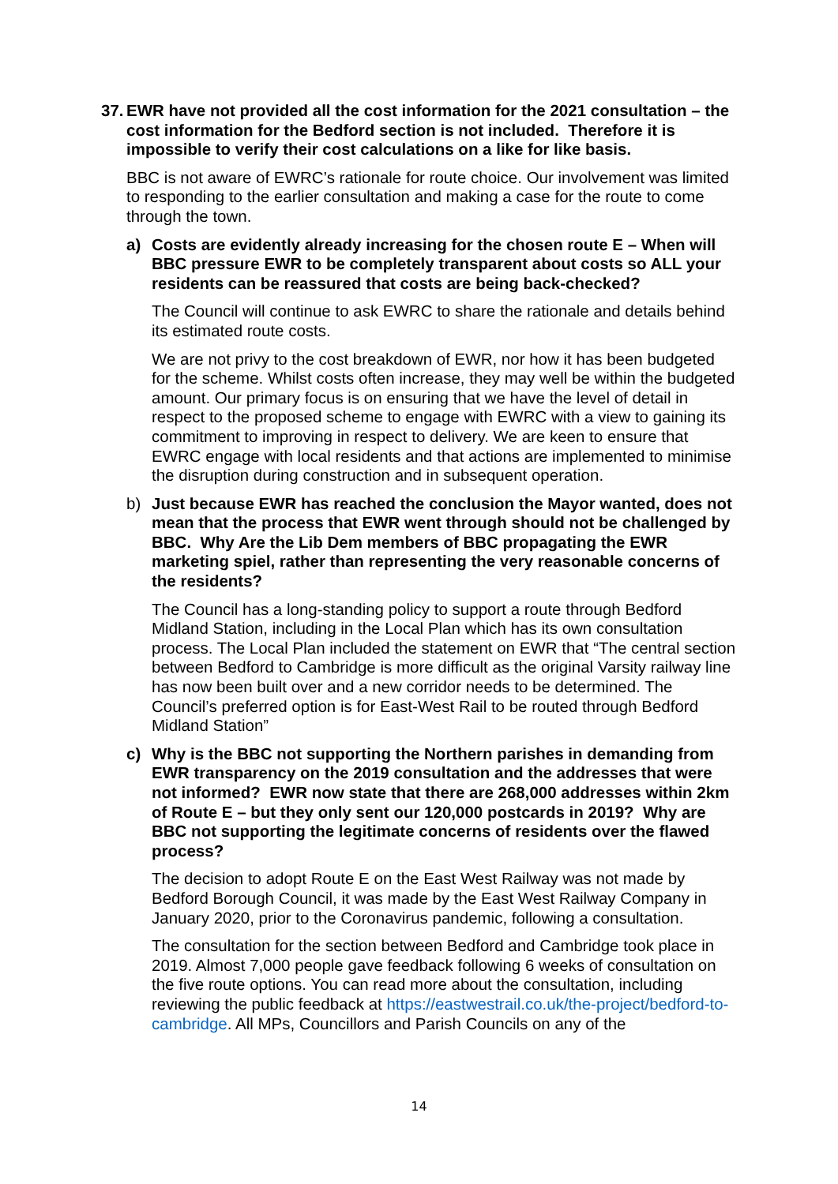37. EWR have not provided all the cost information for the 2021 consultation – the cost information for the Bedford section is not included. Therefore it is impossible to verify their cost calculations on a like for like basis.
BBC is not aware of EWRC’s rationale for route choice. Our involvement was limited to responding to the earlier consultation and making a case for the route to come through the town.
a) Costs are evidently already increasing for the chosen route E – When will BBC pressure EWR to be completely transparent about costs so ALL your residents can be reassured that costs are being back-checked?
The Council will continue to ask EWRC to share the rationale and details behind its estimated route costs.
We are not privy to the cost breakdown of EWR, nor how it has been budgeted for the scheme. Whilst costs often increase, they may well be within the budgeted amount. Our primary focus is on ensuring that we have the level of detail in respect to the proposed scheme to engage with EWRC with a view to gaining its commitment to improving in respect to delivery. We are keen to ensure that EWRC engage with local residents and that actions are implemented to minimise the disruption during construction and in subsequent operation.
b) Just because EWR has reached the conclusion the Mayor wanted, does not mean that the process that EWR went through should not be challenged by BBC. Why Are the Lib Dem members of BBC propagating the EWR marketing spiel, rather than representing the very reasonable concerns of the residents?
The Council has a long-standing policy to support a route through Bedford Midland Station, including in the Local Plan which has its own consultation process. The Local Plan included the statement on EWR that “The central section between Bedford to Cambridge is more difficult as the original Varsity railway line has now been built over and a new corridor needs to be determined. The Council’s preferred option is for East-West Rail to be routed through Bedford Midland Station”
c) Why is the BBC not supporting the Northern parishes in demanding from EWR transparency on the 2019 consultation and the addresses that were not informed? EWR now state that there are 268,000 addresses within 2km of Route E – but they only sent our 120,000 postcards in 2019? Why are BBC not supporting the legitimate concerns of residents over the flawed process?
The decision to adopt Route E on the East West Railway was not made by Bedford Borough Council, it was made by the East West Railway Company in January 2020, prior to the Coronavirus pandemic, following a consultation.
The consultation for the section between Bedford and Cambridge took place in 2019. Almost 7,000 people gave feedback following 6 weeks of consultation on the five route options. You can read more about the consultation, including reviewing the public feedback at https://eastwestrail.co.uk/the-project/bedford-to-cambridge. All MPs, Councillors and Parish Councils on any of the
14